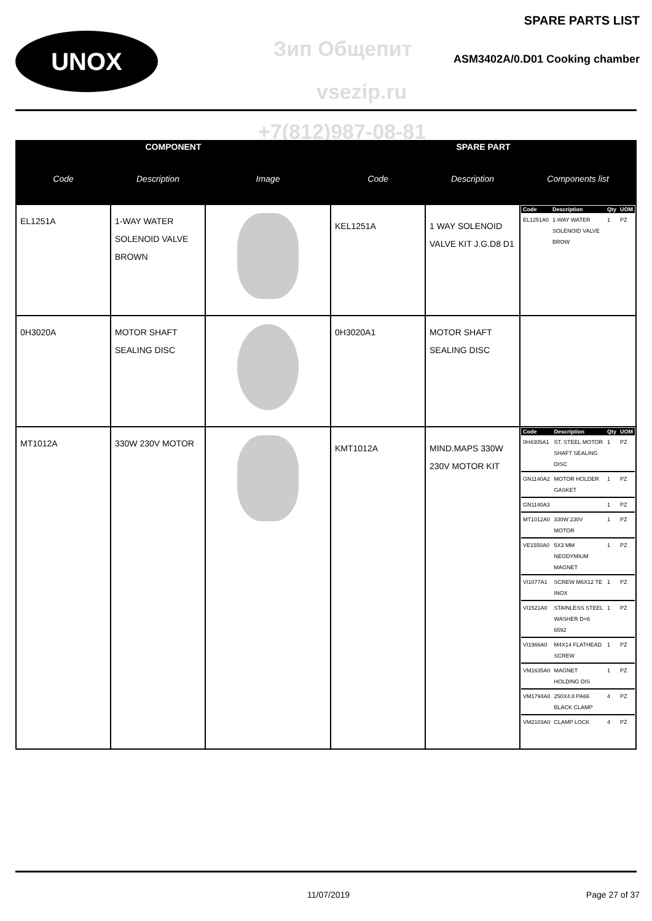UNOX
SPARE PARTS LIST
Зип Общепит ASM3402A/0.D01 Cooking chamber
vsezip.ru
+7(812)987-08-81
| COMPONENT | | | SPARE PART | | |
| --- | --- | --- | --- | --- | --- |
| Code | Description | Image | Code | Description | Components list |
| EL1251A | 1-WAY WATER SOLENOID VALVE BROWN | | KEL1251A | 1 WAY SOLENOID VALVE KIT J.G.D8 D1 | / Code / Description / Qty / UOM / / --- / --- / --- / --- / / EL1251A0 / 1-WAY WATER SOLENOID VALVE BROW / 1 / PZ / |
| 0H3020A | MOTOR SHAFT SEALING DISC | | 0H3020A1 | MOTOR SHAFT SEALING DISC | |
| MT1012A | 330W 230V MOTOR | | KMT1012A | MIND.MAPS 330W 230V MOTOR KIT | / Code / Description / Qty / UOM / / --- / --- / --- / --- / / 0H4305A1 / ST. STEEL MOTOR SHAFT SEALING DISC / 1 / PZ / / GN1140A2 / MOTOR HOLDER GASKET / 1 / PZ / / GN1140A3 / / 1 / PZ / / MT1012A0 / 330W 230V MOTOR / 1 / PZ / / VE1550A0 / 5X3 MM NEODYMIUM MAGNET / 1 / PZ / / VI1077A1 / SCREW M6X12 TE INOX / 1 / PZ / / VI1521A0 / STAINLESS STEEL WASHER D=6 6592 / 1 / PZ / / VI1966A0 / M4X14 FLATHEAD SCREW / 1 / PZ / / VM1635A0 / MAGNET HOLDING DIS / 1 / PZ / / VM1794A0 / 250X4.8 PA66 BLACK CLAMP / 4 / PZ / / VM2103A0 / CLAMP LOCK / 4 / PZ / |
11/07/2019 Page 27 of 37